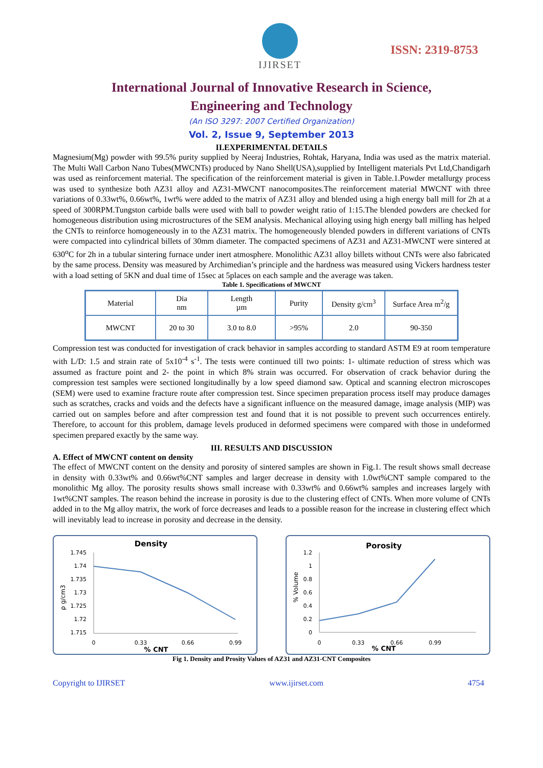IJIRSET
ISSN: 2319-8753
International Journal of Innovative Research in Science,
Engineering and Technology
(An ISO 3297: 2007 Certified Organization)
Vol. 2, Issue 9, September 2013
II.EXPERIMENTAL DETAILS
Magnesium(Mg) powder with 99.5% purity supplied by Neeraj Industries, Rohtak, Haryana, India was used as the matrix material. The Multi Wall Carbon Nano Tubes(MWCNTs) produced by Nano Shell(USA),supplied by Intelligent materials Pvt Ltd,Chandigarh was used as reinforcement material. The specification of the reinforcement material is given in Table.1.Powder metallurgy process was used to synthesize both AZ31 alloy and AZ31-MWCNT nanocomposites.The reinforcement material MWCNT with three variations of 0.33wt%, 0.66wt%, 1wt% were added to the matrix of AZ31 alloy and blended using a high energy ball mill for 2h at a speed of 300RPM.Tungston carbide balls were used with ball to powder weight ratio of 1:15.The blended powders are checked for homogeneous distribution using microstructures of the SEM analysis. Mechanical alloying using high energy ball milling has helped the CNTs to reinforce homogeneously in to the AZ31 matrix. The homogeneously blended powders in different variations of CNTs were compacted into cylindrical billets of 30mm diameter. The compacted specimens of AZ31 and AZ31-MWCNT were sintered at 630<sup>o</sup>C for 2h in a tubular sintering furnace under inert atmosphere. Monolithic AZ31 alloy billets without CNTs were also fabricated by the same process. Density was measured by Archimedian’s principle and the hardness was measured using Vickers hardness tester with a load setting of 5KN and dual time of 15sec at 5places on each sample and the average was taken.
Table 1. Specifications of MWCNT
| Material | Dia nm | Length µm | Purity | Density g/cm<sup>3</sup> | Surface Area m<sup>2</sup>/g |
| MWCNT | 20 to 30 | 3.0 to 8.0 | >95% | 2.0 | 90-350 |
Compression test was conducted for investigation of crack behavior in samples according to standard ASTM E9 at room temperature with L/D: 1.5 and strain rate of 5x10<sup>-4</sup> s<sup>-1</sup>. The tests were continued till two points: 1- ultimate reduction of stress which was assumed as fracture point and 2- the point in which 8% strain was occurred. For observation of crack behavior during the compression test samples were sectioned longitudinally by a low speed diamond saw. Optical and scanning electron microscopes (SEM) were used to examine fracture route after compression test. Since specimen preparation process itself may produce damages such as scratches, cracks and voids and the defects have a significant influence on the measured damage, image analysis (MIP) was carried out on samples before and after compression test and found that it is not possible to prevent such occurrences entirely. Therefore, to account for this problem, damage levels produced in deformed specimens were compared with those in undeformed specimen prepared exactly by the same way.
III. RESULTS AND DISCUSSION
A. Effect of MWCNT content on density
The effect of MWCNT content on the density and porosity of sintered samples are shown in Fig.1. The result shows small decrease in density with 0.33wt% and 0.66wt%CNT samples and larger decrease in density with 1.0wt%CNT sample compared to the monolithic Mg alloy. The porosity results shows small increase with 0.33wt% and 0.66wt% samples and increases largely with 1wt%CNT samples. The reason behind the increase in porosity is due to the clustering effect of CNTs. When more volume of CNTs added in to the Mg alloy matrix, the work of force decreases and leads to a possible reason for the increase in clustering effect which will inevitably lead to increase in porosity and decrease in the density.
Density
ρ g/cm3
1.745
1.74
1.735
1.73
1.725
1.72
1.715
0
0.33
0.66
0.99
% CNT
Porosity
% Volume
1.2
1
0.8
0.6
0.4
0.2
0
0
0.33
0.66
0.99
% CNT
Fig 1. Density and Prosity Values of AZ31 and AZ31-CNT Composites
Copyright to IJIRSET www.ijirset.com 4754